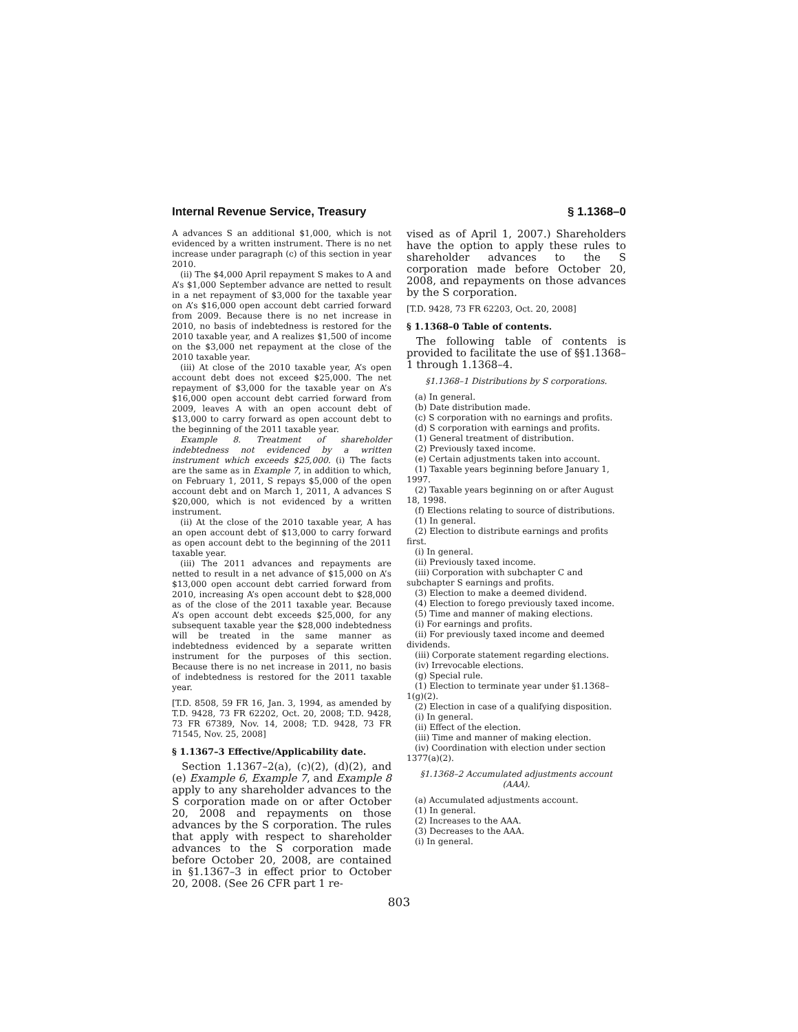Internal Revenue Service, Treasury § 1.1368–0
A advances S an additional $1,000, which is not evidenced by a written instrument. There is no net increase under paragraph (c) of this section in year 2010.
(ii) The $4,000 April repayment S makes to A and A’s $1,000 September advance are netted to result in a net repayment of $3,000 for the taxable year on A’s $16,000 open account debt carried forward from 2009. Because there is no net increase in 2010, no basis of indebtedness is restored for the 2010 taxable year, and A realizes $1,500 of income on the $3,000 net repayment at the close of the 2010 taxable year.
(iii) At close of the 2010 taxable year, A’s open account debt does not exceed $25,000. The net repayment of $3,000 for the taxable year on A’s $16,000 open account debt carried forward from 2009, leaves A with an open account debt of $13,000 to carry forward as open account debt to the beginning of the 2011 taxable year.
Example 8. Treatment of shareholder indebtedness not evidenced by a written instrument which exceeds $25,000. (i) The facts are the same as in Example 7, in addition to which, on February 1, 2011, S repays $5,000 of the open account debt and on March 1, 2011, A advances S $20,000, which is not evidenced by a written instrument.
(ii) At the close of the 2010 taxable year, A has an open account debt of $13,000 to carry forward as open account debt to the beginning of the 2011 taxable year.
(iii) The 2011 advances and repayments are netted to result in a net advance of $15,000 on A’s $13,000 open account debt carried forward from 2010, increasing A’s open account debt to $28,000 as of the close of the 2011 taxable year. Because A’s open account debt exceeds $25,000, for any subsequent taxable year the $28,000 indebtedness will be treated in the same manner as indebtedness evidenced by a separate written instrument for the purposes of this section. Because there is no net increase in 2011, no basis of indebtedness is restored for the 2011 taxable year.
[T.D. 8508, 59 FR 16, Jan. 3, 1994, as amended by T.D. 9428, 73 FR 62202, Oct. 20, 2008; T.D. 9428, 73 FR 67389, Nov. 14, 2008; T.D. 9428, 73 FR 71545, Nov. 25, 2008]
§ 1.1367–3 Effective/Applicability date.
Section 1.1367–2(a), (c)(2), (d)(2), and (e) Example 6, Example 7, and Example 8 apply to any shareholder advances to the S corporation made on or after October 20, 2008 and repayments on those advances by the S corporation. The rules that apply with respect to shareholder advances to the S corporation made before October 20, 2008, are contained in §1.1367–3 in effect prior to October 20, 2008. (See 26 CFR part 1 re-
vised as of April 1, 2007.) Shareholders have the option to apply these rules to shareholder advances to the S corporation made before October 20, 2008, and repayments on those advances by the S corporation.
[T.D. 9428, 73 FR 62203, Oct. 20, 2008]
§ 1.1368–0 Table of contents.
The following table of contents is provided to facilitate the use of §§1.1368–1 through 1.1368–4.
§1.1368–1 Distributions by S corporations.
(a) In general.
(b) Date distribution made.
(c) S corporation with no earnings and profits.
(d) S corporation with earnings and profits.
(1) General treatment of distribution.
(2) Previously taxed income.
(e) Certain adjustments taken into account.
(1) Taxable years beginning before January 1, 1997.
(2) Taxable years beginning on or after August 18, 1998.
(f) Elections relating to source of distributions.
(1) In general.
(2) Election to distribute earnings and profits first.
(i) In general.
(ii) Previously taxed income.
(iii) Corporation with subchapter C and subchapter S earnings and profits.
(3) Election to make a deemed dividend.
(4) Election to forego previously taxed income.
(5) Time and manner of making elections.
(i) For earnings and profits.
(ii) For previously taxed income and deemed dividends.
(iii) Corporate statement regarding elections.
(iv) Irrevocable elections.
(g) Special rule.
(1) Election to terminate year under §1.1368–1(g)(2).
(2) Election in case of a qualifying disposition.
(i) In general.
(ii) Effect of the election.
(iii) Time and manner of making election.
(iv) Coordination with election under section 1377(a)(2).
§1.1368–2 Accumulated adjustments account (AAA).
(a) Accumulated adjustments account.
(1) In general.
(2) Increases to the AAA.
(3) Decreases to the AAA.
(i) In general.
803